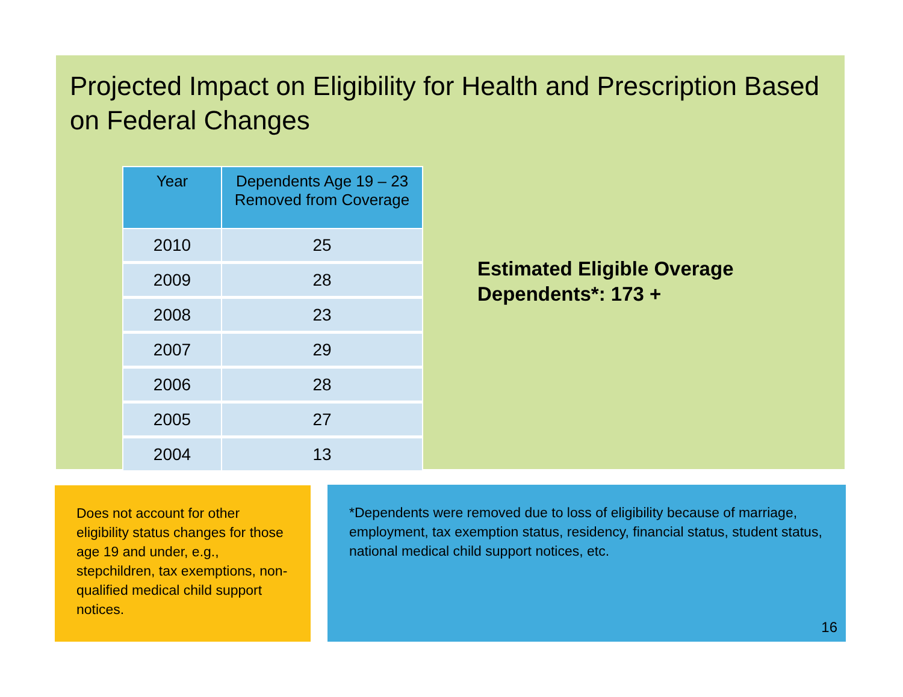Projected Impact on Eligibility for Health and Prescription Based on Federal Changes
| Year | Dependents Age 19 – 23 Removed from Coverage |
| --- | --- |
| 2010 | 25 |
| 2009 | 28 |
| 2008 | 23 |
| 2007 | 29 |
| 2006 | 28 |
| 2005 | 27 |
| 2004 | 13 |
Estimated Eligible Overage
Dependents*: 173 +
Does not account for other eligibility status changes for those age 19 and under, e.g., stepchildren, tax exemptions, non-qualified medical child support notices.
*Dependents were removed due to loss of eligibility because of marriage, employment, tax exemption status, residency, financial status, student status, national medical child support notices, etc.
16